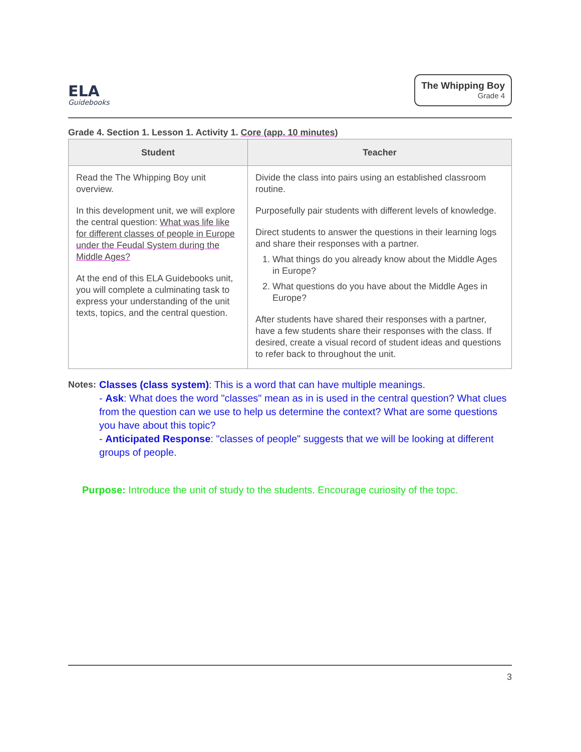ELA
Guidebooks
The Whipping Boy
Grade 4
Grade 4. Section 1. Lesson 1. Activity 1. Core (app. 10 minutes)
| Student | Teacher |
| --- | --- |
| Read the The Whipping Boy unit overview. In this development unit, we will explore the central question: What was life like for different classes of people in Europe under the Feudal System during the Middle Ages? At the end of this ELA Guidebooks unit, you will complete a culminating task to express your understanding of the unit texts, topics, and the central question. | Divide the class into pairs using an established classroom routine. Purposefully pair students with different levels of knowledge. Direct students to answer the questions in their learning logs and share their responses with a partner. 1. What things do you already know about the Middle Ages in Europe? 2. What questions do you have about the Middle Ages in Europe? After students have shared their responses with a partner, have a few students share their responses with the class. If desired, create a visual record of student ideas and questions to refer back to throughout the unit. |
Notes: Classes (class system): This is a word that can have multiple meanings.
- Ask: What does the word "classes" mean as in is used in the central question? What clues from the question can we use to help us determine the context? What are some questions you have about this topic?
- Anticipated Response: "classes of people" suggests that we will be looking at different groups of people.
Purpose: Introduce the unit of study to the students. Encourage curiosity of the topc.
3